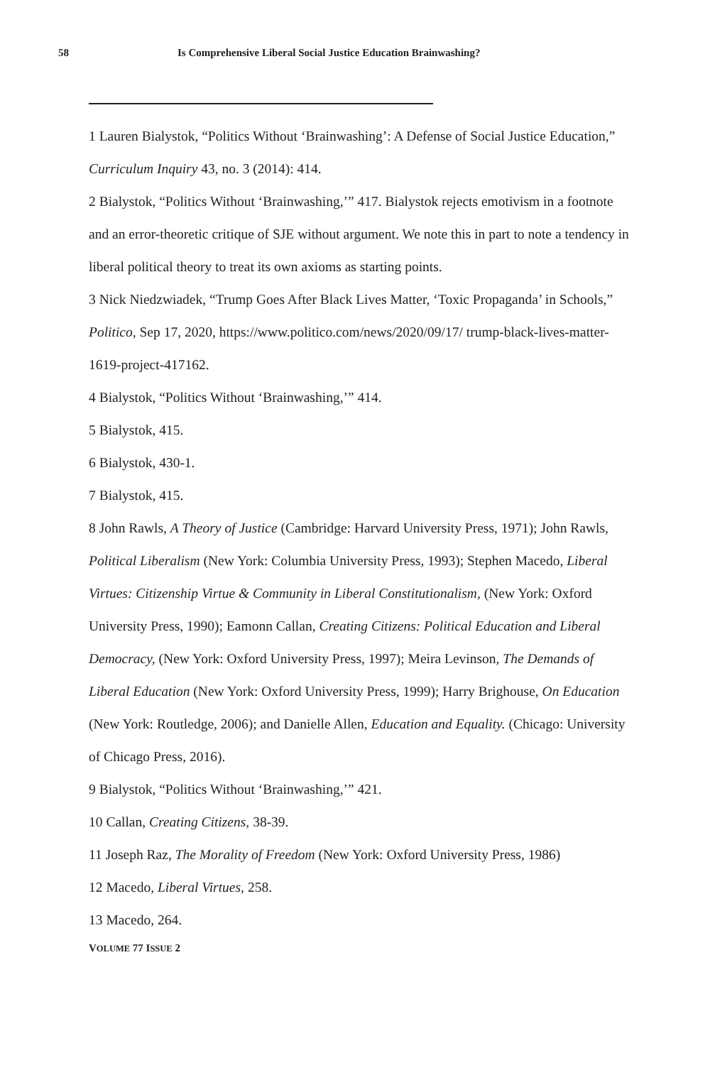58 Is Comprehensive Liberal Social Justice Education Brainwashing?
1 Lauren Bialystok, “Politics Without ‘Brainwashing’: A Defense of Social Justice Education,” Curriculum Inquiry 43, no. 3 (2014): 414.
2 Bialystok, “Politics Without ‘Brainwashing,’” 417. Bialystok rejects emotivism in a footnote and an error-theoretic critique of SJE without argument. We note this in part to note a tendency in liberal political theory to treat its own axioms as starting points.
3 Nick Niedzwiadek, “Trump Goes After Black Lives Matter, ‘Toxic Propaganda’ in Schools,” Politico, Sep 17, 2020, https://www.politico.com/news/2020/09/17/ trump-black-lives-matter-1619-project-417162.
4 Bialystok, “Politics Without ‘Brainwashing,’” 414.
5 Bialystok, 415.
6 Bialystok, 430-1.
7 Bialystok, 415.
8 John Rawls, A Theory of Justice (Cambridge: Harvard University Press, 1971); John Rawls, Political Liberalism (New York: Columbia University Press, 1993); Stephen Macedo, Liberal Virtues: Citizenship Virtue & Community in Liberal Constitutionalism, (New York: Oxford University Press, 1990); Eamonn Callan, Creating Citizens: Political Education and Liberal Democracy, (New York: Oxford University Press, 1997); Meira Levinson, The Demands of Liberal Education (New York: Oxford University Press, 1999); Harry Brighouse, On Education (New York: Routledge, 2006); and Danielle Allen, Education and Equality. (Chicago: University of Chicago Press, 2016).
9 Bialystok, “Politics Without ‘Brainwashing,’” 421.
10 Callan, Creating Citizens, 38-39.
11 Joseph Raz, The Morality of Freedom (New York: Oxford University Press, 1986)
12 Macedo, Liberal Virtues, 258.
13 Macedo, 264.
VOLUME 77 ISSUE 2